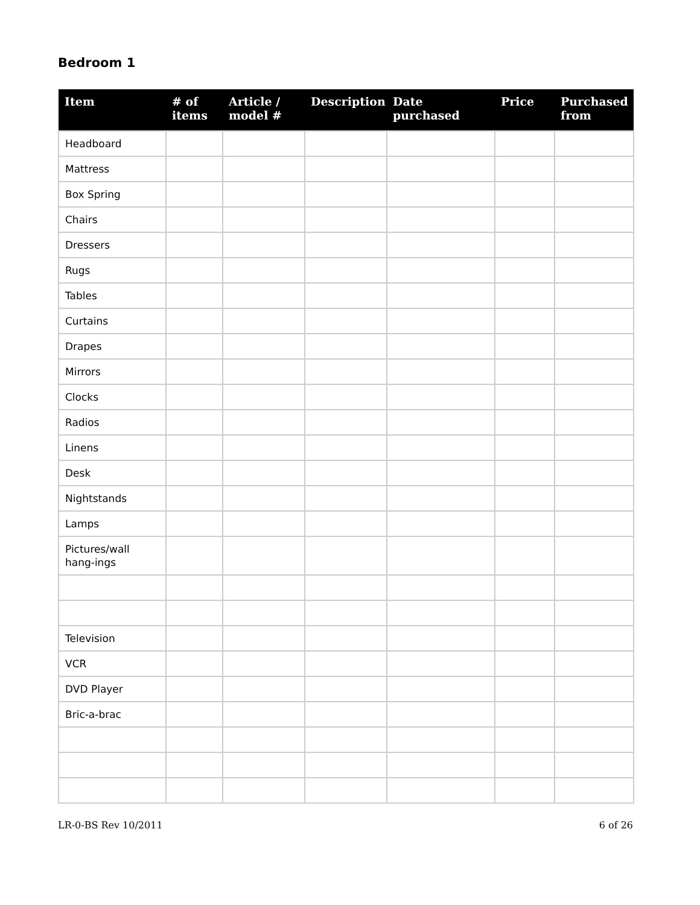Bedroom 1
| Item | # of items | Article / model # | Description | Date purchased | Price | Purchased from |
| --- | --- | --- | --- | --- | --- | --- |
| Headboard | | | | | | |
| Mattress | | | | | | |
| Box Spring | | | | | | |
| Chairs | | | | | | |
| Dressers | | | | | | |
| Rugs | | | | | | |
| Tables | | | | | | |
| Curtains | | | | | | |
| Drapes | | | | | | |
| Mirrors | | | | | | |
| Clocks | | | | | | |
| Radios | | | | | | |
| Linens | | | | | | |
| Desk | | | | | | |
| Nightstands | | | | | | |
| Lamps | | | | | | |
| Pictures/wall hang-ings | | | | | | |
| Television | | | | | | |
| VCR | | | | | | |
| DVD Player | | | | | | |
| Bric-a-brac | | | | | | |
LR-0-BS Rev 10/2011 6 of 26